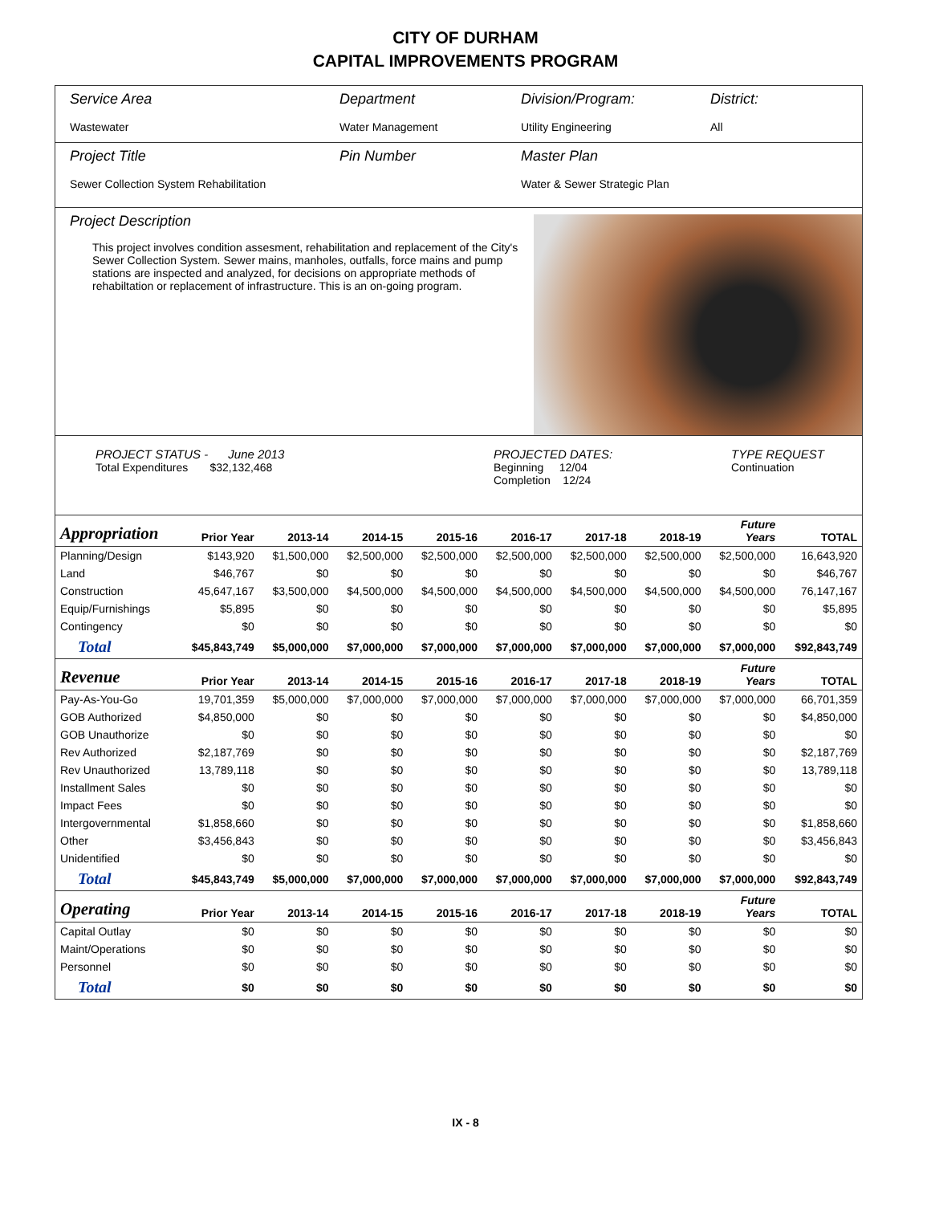CITY OF DURHAM
CAPITAL IMPROVEMENTS PROGRAM
Service Area
Wastewater
Department
Water Management
Division/Program:
Utility Engineering
District:
All
Project Title
Sewer Collection System Rehabilitation
Pin Number Master Plan
Water & Sewer Strategic Plan
Project Description
This project involves condition assesment, rehabilitation and replacement of the City's Sewer Collection System. Sewer mains, manholes, outfalls, force mains and pump stations are inspected and analyzed, for decisions on appropriate methods of rehabiltation or replacement of infrastructure. This is an on-going program.
PROJECT STATUS - June 2013
Total Expenditures $32,132,468
PROJECTED DATES:
Beginning 12/04
Completion 12/24
TYPE REQUEST
Continuation
| Appropriation | Prior Year | 2013-14 | 2014-15 | 2015-16 | 2016-17 | 2017-18 | 2018-19 | Future Years | TOTAL |
| --- | --- | --- | --- | --- | --- | --- | --- | --- | --- |
| Planning/Design | $143,920 | $1,500,000 | $2,500,000 | $2,500,000 | $2,500,000 | $2,500,000 | $2,500,000 | $2,500,000 | 16,643,920 |
| Land | $46,767 | $0 | $0 | $0 | $0 | $0 | $0 | $0 | $46,767 |
| Construction | 45,647,167 | $3,500,000 | $4,500,000 | $4,500,000 | $4,500,000 | $4,500,000 | $4,500,000 | $4,500,000 | 76,147,167 |
| Equip/Furnishings | $5,895 | $0 | $0 | $0 | $0 | $0 | $0 | $0 | $5,895 |
| Contingency | $0 | $0 | $0 | $0 | $0 | $0 | $0 | $0 | $0 |
| Total | $45,843,749 | $5,000,000 | $7,000,000 | $7,000,000 | $7,000,000 | $7,000,000 | $7,000,000 | $7,000,000 | $92,843,749 |
| Revenue | Prior Year | 2013-14 | 2014-15 | 2015-16 | 2016-17 | 2017-18 | 2018-19 | Future Years | TOTAL |
| Pay-As-You-Go | 19,701,359 | $5,000,000 | $7,000,000 | $7,000,000 | $7,000,000 | $7,000,000 | $7,000,000 | $7,000,000 | 66,701,359 |
| GOB Authorized | $4,850,000 | $0 | $0 | $0 | $0 | $0 | $0 | $0 | $4,850,000 |
| GOB Unauthorize | $0 | $0 | $0 | $0 | $0 | $0 | $0 | $0 | $0 |
| Rev Authorized | $2,187,769 | $0 | $0 | $0 | $0 | $0 | $0 | $0 | $2,187,769 |
| Rev Unauthorized | 13,789,118 | $0 | $0 | $0 | $0 | $0 | $0 | $0 | 13,789,118 |
| Installment Sales | $0 | $0 | $0 | $0 | $0 | $0 | $0 | $0 | $0 |
| Impact Fees | $0 | $0 | $0 | $0 | $0 | $0 | $0 | $0 | $0 |
| Intergovernmental | $1,858,660 | $0 | $0 | $0 | $0 | $0 | $0 | $0 | $1,858,660 |
| Other | $3,456,843 | $0 | $0 | $0 | $0 | $0 | $0 | $0 | $3,456,843 |
| Unidentified | $0 | $0 | $0 | $0 | $0 | $0 | $0 | $0 | $0 |
| Total | $45,843,749 | $5,000,000 | $7,000,000 | $7,000,000 | $7,000,000 | $7,000,000 | $7,000,000 | $7,000,000 | $92,843,749 |
| Operating | Prior Year | 2013-14 | 2014-15 | 2015-16 | 2016-17 | 2017-18 | 2018-19 | Future Years | TOTAL |
| Capital Outlay | $0 | $0 | $0 | $0 | $0 | $0 | $0 | $0 | $0 |
| Maint/Operations | $0 | $0 | $0 | $0 | $0 | $0 | $0 | $0 | $0 |
| Personnel | $0 | $0 | $0 | $0 | $0 | $0 | $0 | $0 | $0 |
| Total | $0 | $0 | $0 | $0 | $0 | $0 | $0 | $0 | $0 |
IX - 8